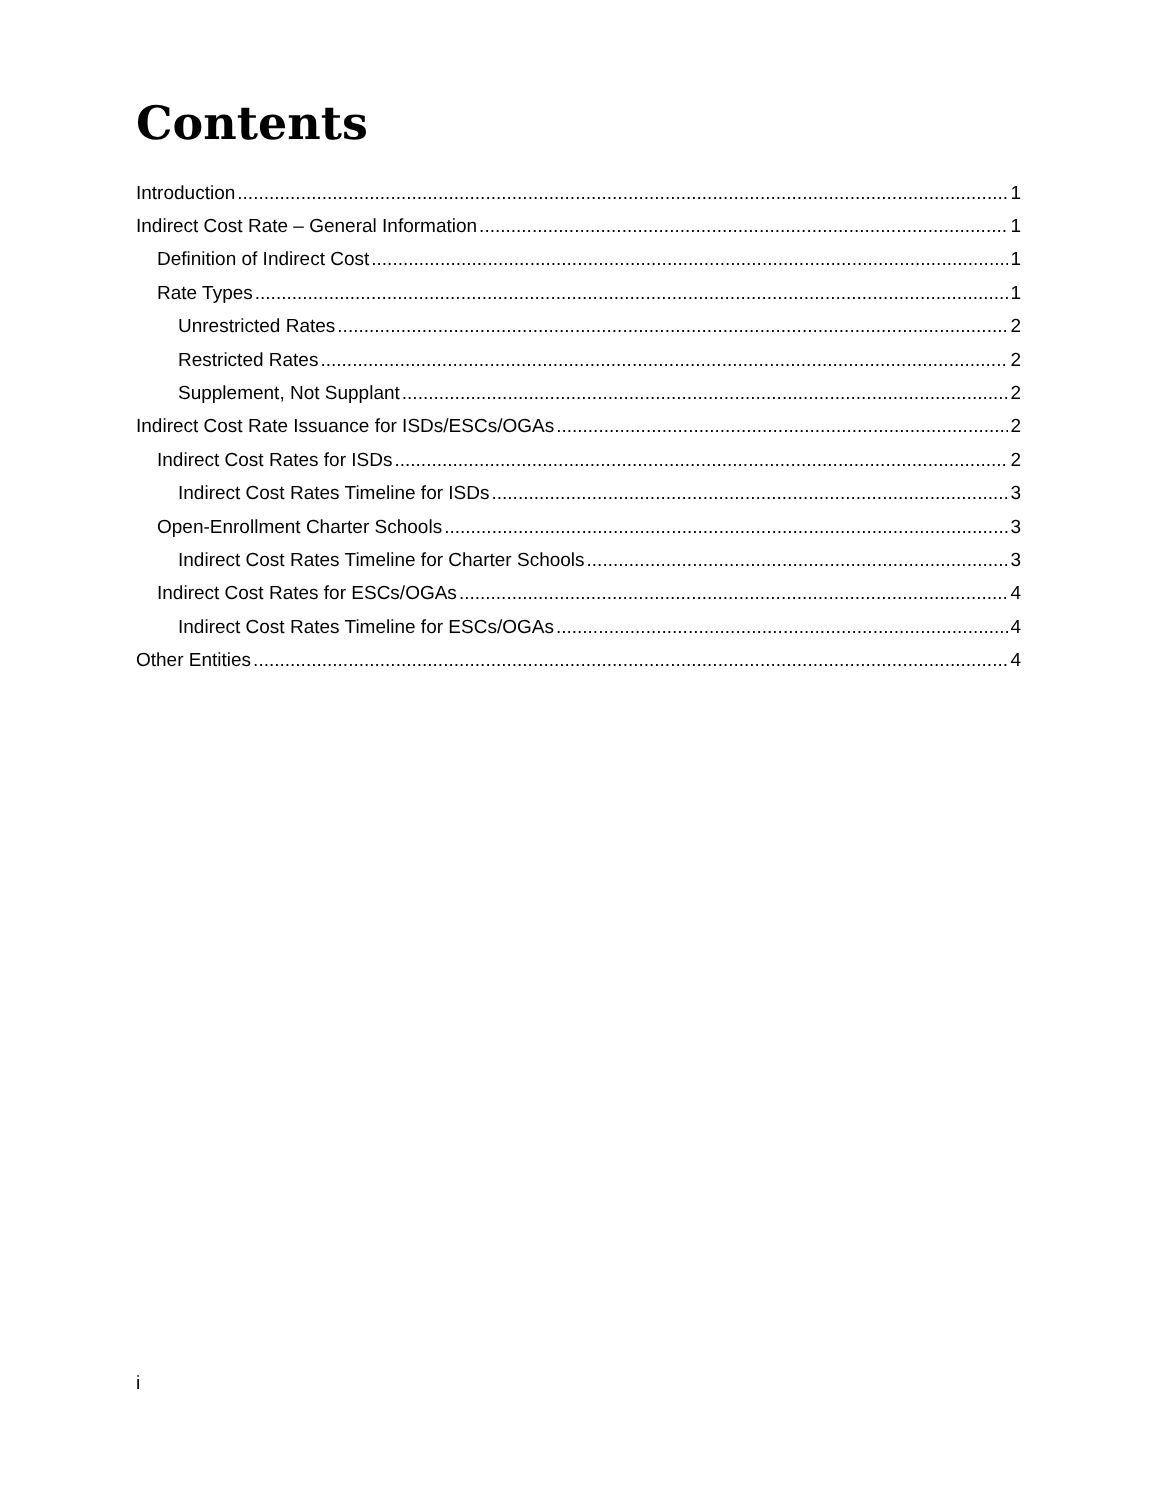Contents
Introduction 1
Indirect Cost Rate – General Information 1
Definition of Indirect Cost 1
Rate Types 1
Unrestricted Rates 2
Restricted Rates 2
Supplement, Not Supplant 2
Indirect Cost Rate Issuance for ISDs/ESCs/OGAs 2
Indirect Cost Rates for ISDs 2
Indirect Cost Rates Timeline for ISDs 3
Open-Enrollment Charter Schools 3
Indirect Cost Rates Timeline for Charter Schools 3
Indirect Cost Rates for ESCs/OGAs 4
Indirect Cost Rates Timeline for ESCs/OGAs 4
Other Entities 4
i